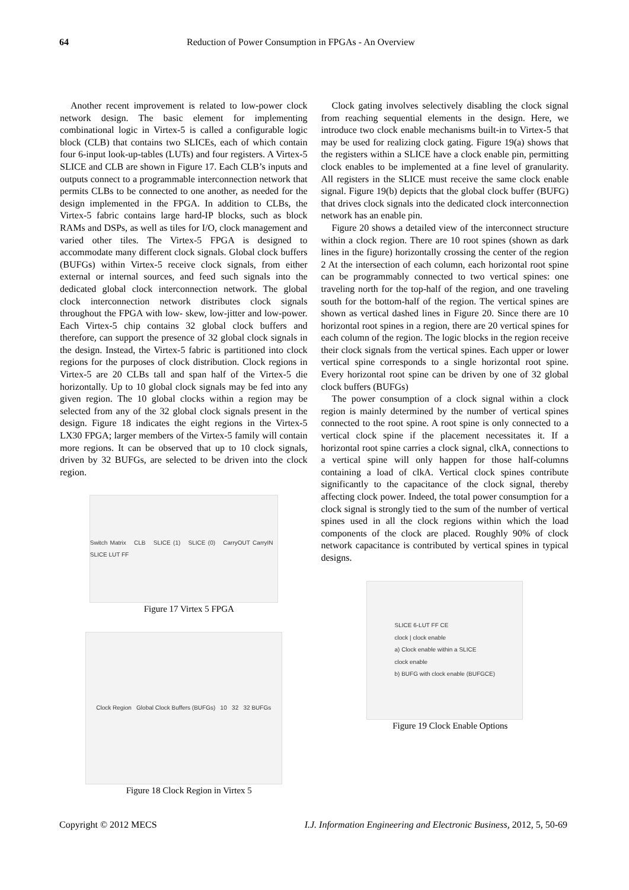64 Reduction of Power Consumption in FPGAs - An Overview
Another recent improvement is related to low-power clock network design. The basic element for implementing combinational logic in Virtex-5 is called a configurable logic block (CLB) that contains two SLICEs, each of which contain four 6-input look-up-tables (LUTs) and four registers. A Virtex-5 SLICE and CLB are shown in Figure 17. Each CLB’s inputs and outputs connect to a programmable interconnection network that permits CLBs to be connected to one another, as needed for the design implemented in the FPGA. In addition to CLBs, the Virtex-5 fabric contains large hard-IP blocks, such as block RAMs and DSPs, as well as tiles for I/O, clock management and varied other tiles. The Virtex-5 FPGA is designed to accommodate many different clock signals. Global clock buffers (BUFGs) within Virtex-5 receive clock signals, from either external or internal sources, and feed such signals into the dedicated global clock interconnection network. The global clock interconnection network distributes clock signals throughout the FPGA with low- skew, low-jitter and low-power. Each Virtex-5 chip contains 32 global clock buffers and therefore, can support the presence of 32 global clock signals in the design. Instead, the Virtex-5 fabric is partitioned into clock regions for the purposes of clock distribution. Clock regions in Virtex-5 are 20 CLBs tall and span half of the Virtex-5 die horizontally. Up to 10 global clock signals may be fed into any given region. The 10 global clocks within a region may be selected from any of the 32 global clock signals present in the design. Figure 18 indicates the eight regions in the Virtex-5 LX30 FPGA; larger members of the Virtex-5 family will contain more regions. It can be observed that up to 10 clock signals, driven by 32 BUFGs, are selected to be driven into the clock region.
Switch Matrix CLB SLICE (1) SLICE (0) CarryOUT CarryIN SLICE LUT FF
Figure 17 Virtex 5 FPGA
Clock Region Global Clock Buffers (BUFGs) 10 32 32 BUFGs
Figure 18 Clock Region in Virtex 5
Clock gating involves selectively disabling the clock signal from reaching sequential elements in the design. Here, we introduce two clock enable mechanisms built-in to Virtex-5 that may be used for realizing clock gating. Figure 19(a) shows that the registers within a SLICE have a clock enable pin, permitting clock enables to be implemented at a fine level of granularity. All registers in the SLICE must receive the same clock enable signal. Figure 19(b) depicts that the global clock buffer (BUFG) that drives clock signals into the dedicated clock interconnection network has an enable pin.
Figure 20 shows a detailed view of the interconnect structure within a clock region. There are 10 root spines (shown as dark lines in the figure) horizontally crossing the center of the region 2 At the intersection of each column, each horizontal root spine can be programmably connected to two vertical spines: one traveling north for the top-half of the region, and one traveling south for the bottom-half of the region. The vertical spines are shown as vertical dashed lines in Figure 20. Since there are 10 horizontal root spines in a region, there are 20 vertical spines for each column of the region. The logic blocks in the region receive their clock signals from the vertical spines. Each upper or lower vertical spine corresponds to a single horizontal root spine. Every horizontal root spine can be driven by one of 32 global clock buffers (BUFGs)
The power consumption of a clock signal within a clock region is mainly determined by the number of vertical spines connected to the root spine. A root spine is only connected to a vertical clock spine if the placement necessitates it. If a horizontal root spine carries a clock signal, clkA, connections to a vertical spine will only happen for those half-columns containing a load of clkA. Vertical clock spines contribute significantly to the capacitance of the clock signal, thereby affecting clock power. Indeed, the total power consumption for a clock signal is strongly tied to the sum of the number of vertical spines used in all the clock regions within which the load components of the clock are placed. Roughly 90% of clock network capacitance is contributed by vertical spines in typical designs.
SLICE 6-LUT FF CE
clock | clock enable
a) Clock enable within a SLICE
clock enable
b) BUFG with clock enable (BUFGCE)
Figure 19 Clock Enable Options
Copyright © 2012 MECS I.J. Information Engineering and Electronic Business, 2012, 5, 50-69